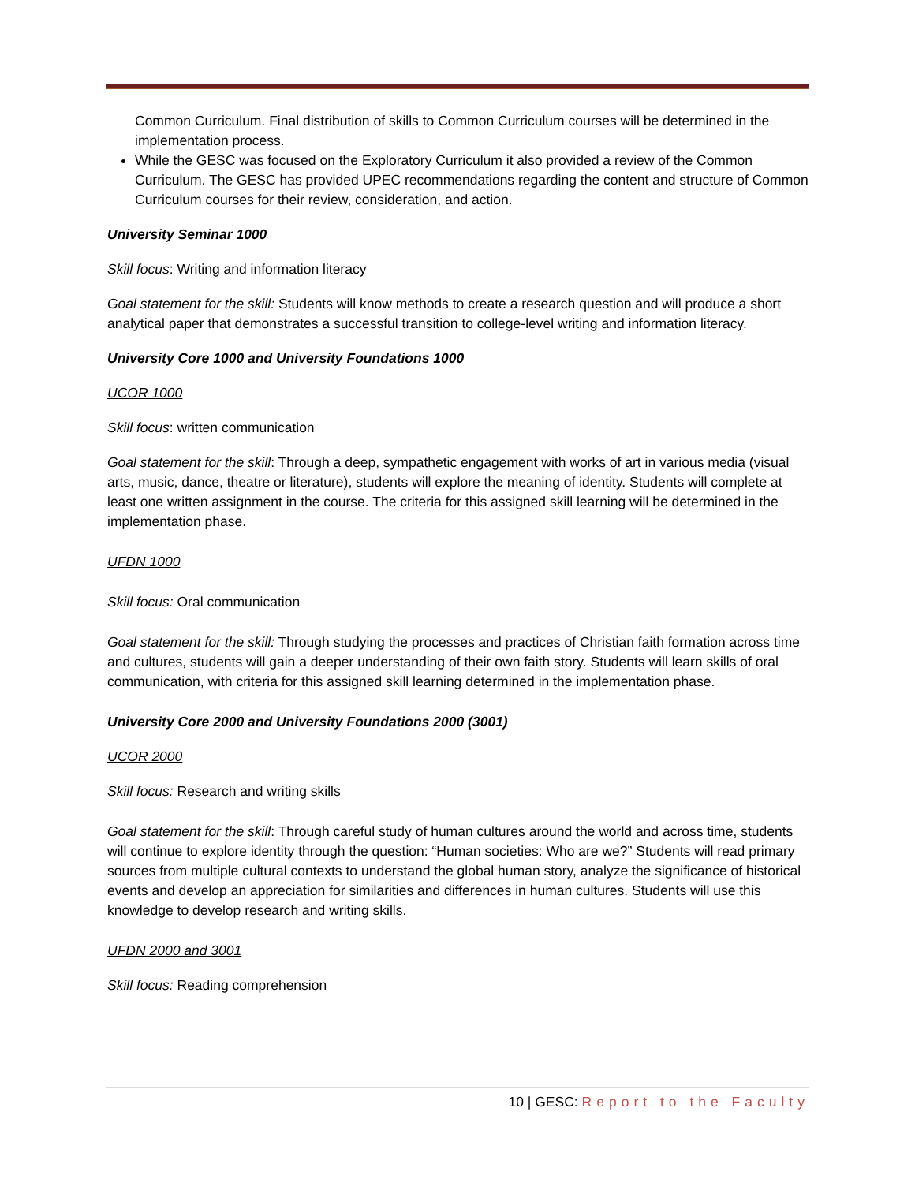Common Curriculum. Final distribution of skills to Common Curriculum courses will be determined in the implementation process.
While the GESC was focused on the Exploratory Curriculum it also provided a review of the Common Curriculum. The GESC has provided UPEC recommendations regarding the content and structure of Common Curriculum courses for their review, consideration, and action.
University Seminar 1000
Skill focus: Writing and information literacy
Goal statement for the skill: Students will know methods to create a research question and will produce a short analytical paper that demonstrates a successful transition to college-level writing and information literacy.
University Core 1000 and University Foundations 1000
UCOR 1000
Skill focus: written communication
Goal statement for the skill: Through a deep, sympathetic engagement with works of art in various media (visual arts, music, dance, theatre or literature), students will explore the meaning of identity. Students will complete at least one written assignment in the course. The criteria for this assigned skill learning will be determined in the implementation phase.
UFDN 1000
Skill focus: Oral communication
Goal statement for the skill: Through studying the processes and practices of Christian faith formation across time and cultures, students will gain a deeper understanding of their own faith story. Students will learn skills of oral communication, with criteria for this assigned skill learning determined in the implementation phase.
University Core 2000 and University Foundations 2000 (3001)
UCOR 2000
Skill focus: Research and writing skills
Goal statement for the skill: Through careful study of human cultures around the world and across time, students will continue to explore identity through the question: “Human societies: Who are we?” Students will read primary sources from multiple cultural contexts to understand the global human story, analyze the significance of historical events and develop an appreciation for similarities and differences in human cultures. Students will use this knowledge to develop research and writing skills.
UFDN 2000 and 3001
Skill focus: Reading comprehension
10 | GESC: Report to the Faculty